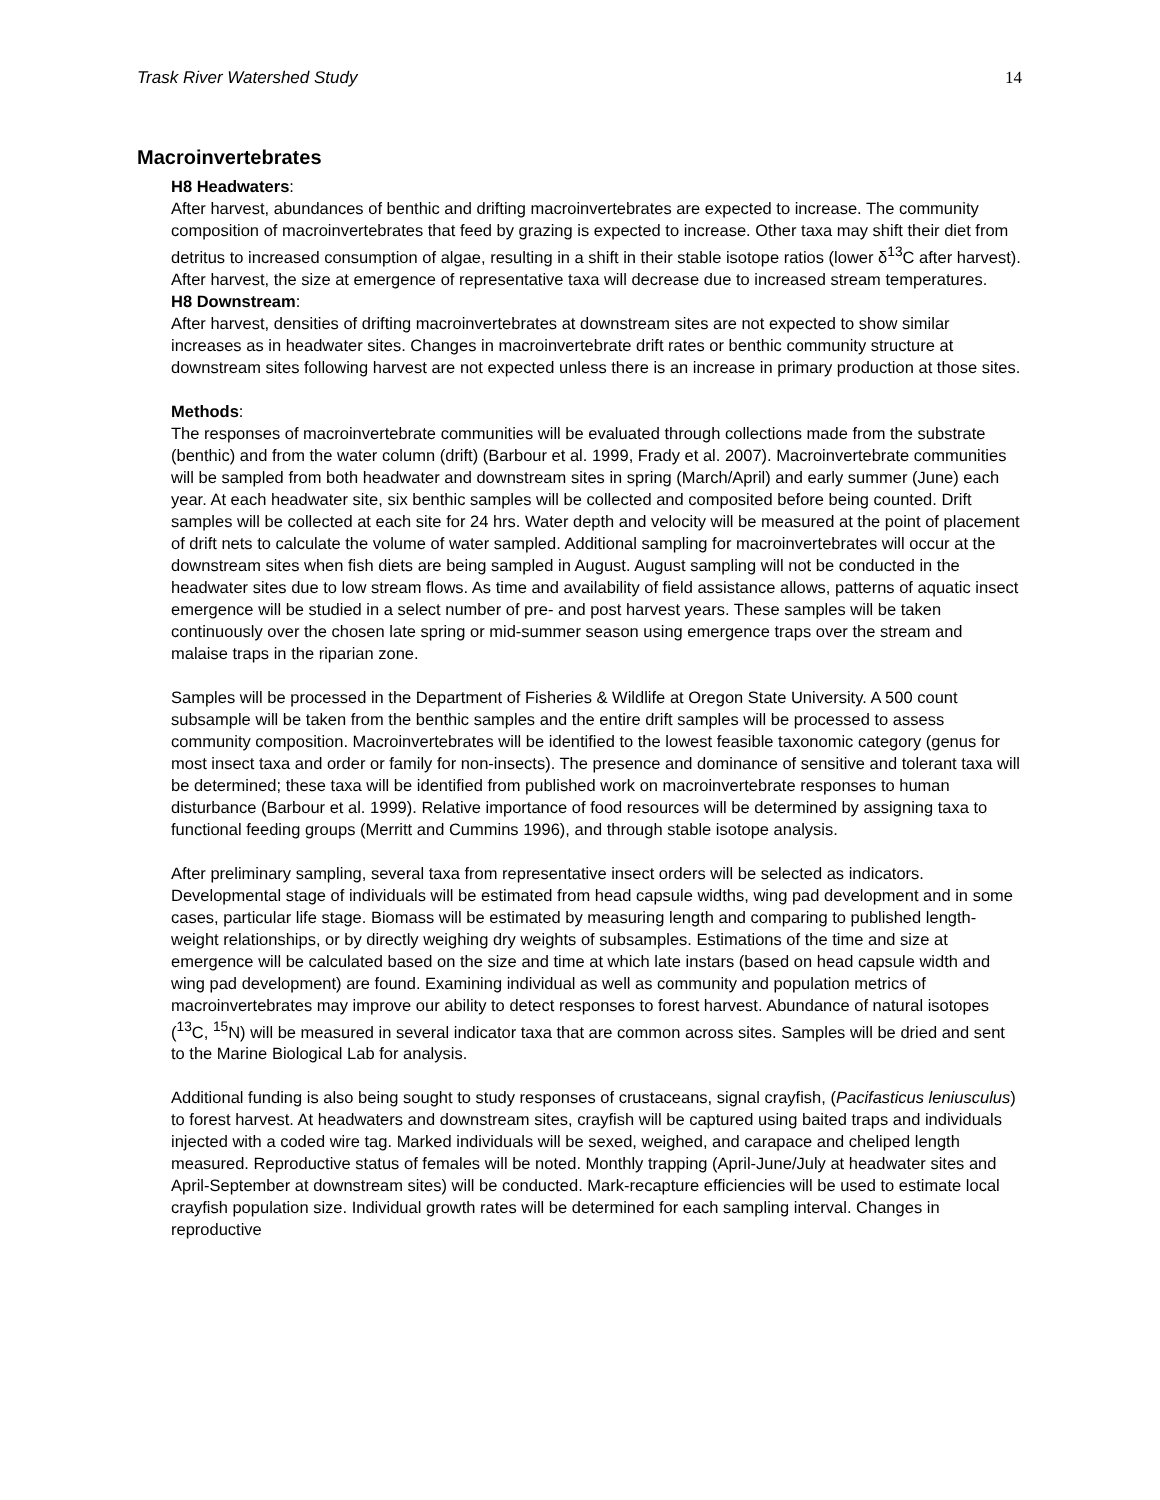Trask River Watershed Study 14
Macroinvertebrates
H8 Headwaters:
After harvest, abundances of benthic and drifting macroinvertebrates are expected to increase. The community composition of macroinvertebrates that feed by grazing is expected to increase. Other taxa may shift their diet from detritus to increased consumption of algae, resulting in a shift in their stable isotope ratios (lower δ<sup>13</sup>C after harvest). After harvest, the size at emergence of representative taxa will decrease due to increased stream temperatures.
H8 Downstream:
After harvest, densities of drifting macroinvertebrates at downstream sites are not expected to show similar increases as in headwater sites. Changes in macroinvertebrate drift rates or benthic community structure at downstream sites following harvest are not expected unless there is an increase in primary production at those sites.
Methods:
The responses of macroinvertebrate communities will be evaluated through collections made from the substrate (benthic) and from the water column (drift) (Barbour et al. 1999, Frady et al. 2007). Macroinvertebrate communities will be sampled from both headwater and downstream sites in spring (March/April) and early summer (June) each year. At each headwater site, six benthic samples will be collected and composited before being counted. Drift samples will be collected at each site for 24 hrs. Water depth and velocity will be measured at the point of placement of drift nets to calculate the volume of water sampled. Additional sampling for macroinvertebrates will occur at the downstream sites when fish diets are being sampled in August. August sampling will not be conducted in the headwater sites due to low stream flows. As time and availability of field assistance allows, patterns of aquatic insect emergence will be studied in a select number of pre- and post harvest years. These samples will be taken continuously over the chosen late spring or mid-summer season using emergence traps over the stream and malaise traps in the riparian zone.
Samples will be processed in the Department of Fisheries & Wildlife at Oregon State University. A 500 count subsample will be taken from the benthic samples and the entire drift samples will be processed to assess community composition. Macroinvertebrates will be identified to the lowest feasible taxonomic category (genus for most insect taxa and order or family for non-insects). The presence and dominance of sensitive and tolerant taxa will be determined; these taxa will be identified from published work on macroinvertebrate responses to human disturbance (Barbour et al. 1999). Relative importance of food resources will be determined by assigning taxa to functional feeding groups (Merritt and Cummins 1996), and through stable isotope analysis.
After preliminary sampling, several taxa from representative insect orders will be selected as indicators. Developmental stage of individuals will be estimated from head capsule widths, wing pad development and in some cases, particular life stage. Biomass will be estimated by measuring length and comparing to published length-weight relationships, or by directly weighing dry weights of subsamples. Estimations of the time and size at emergence will be calculated based on the size and time at which late instars (based on head capsule width and wing pad development) are found. Examining individual as well as community and population metrics of macroinvertebrates may improve our ability to detect responses to forest harvest. Abundance of natural isotopes (<sup>13</sup>C, <sup>15</sup>N) will be measured in several indicator taxa that are common across sites. Samples will be dried and sent to the Marine Biological Lab for analysis.
Additional funding is also being sought to study responses of crustaceans, signal crayfish, (Pacifasticus leniusculus) to forest harvest. At headwaters and downstream sites, crayfish will be captured using baited traps and individuals injected with a coded wire tag. Marked individuals will be sexed, weighed, and carapace and cheliped length measured. Reproductive status of females will be noted. Monthly trapping (April-June/July at headwater sites and April-September at downstream sites) will be conducted. Mark-recapture efficiencies will be used to estimate local crayfish population size. Individual growth rates will be determined for each sampling interval. Changes in reproductive